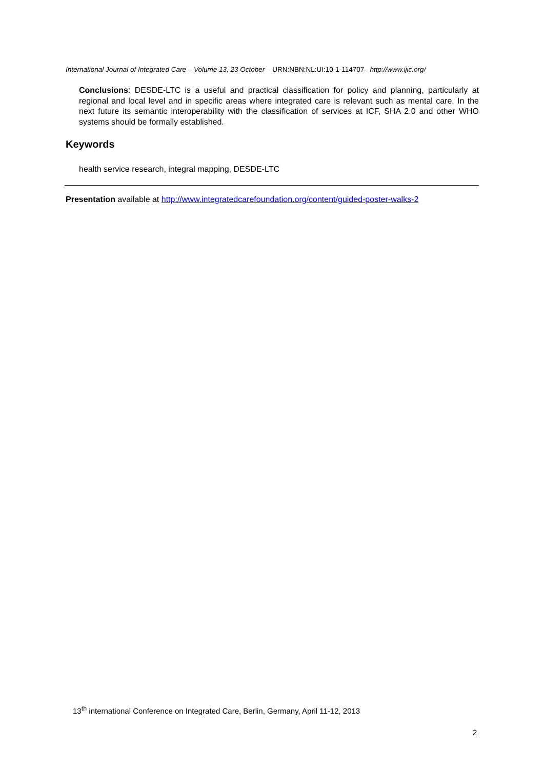International Journal of Integrated Care – Volume 13, 23 October – URN:NBN:NL:UI:10-1-114707– http://www.ijic.org/
Conclusions: DESDE-LTC is a useful and practical classification for policy and planning, particularly at regional and local level and in specific areas where integrated care is relevant such as mental care. In the next future its semantic interoperability with the classification of services at ICF, SHA 2.0 and other WHO systems should be formally established.
Keywords
health service research, integral mapping, DESDE-LTC
Presentation available at http://www.integratedcarefoundation.org/content/guided-poster-walks-2
13<sup>th</sup> international Conference on Integrated Care, Berlin, Germany, April 11-12, 2013
2